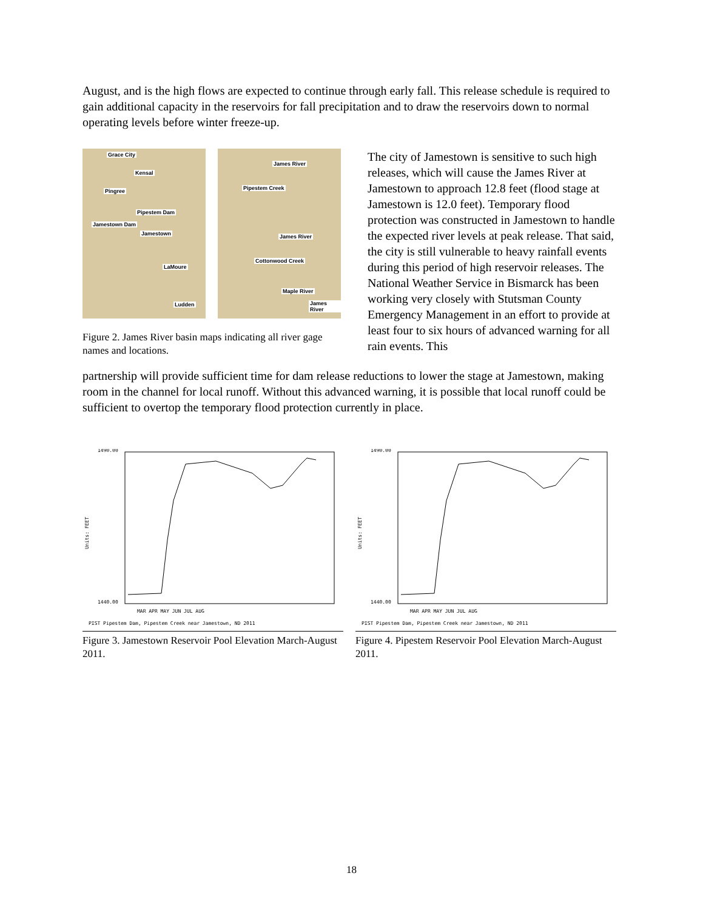August, and is the high flows are expected to continue through early fall. This release schedule is required to gain additional capacity in the reservoirs for fall precipitation and to draw the reservoirs down to normal operating levels before winter freeze-up.
Grace City
Kensal
Pingree
Pipestem Dam
Jamestown Dam
Jamestown
LaMoure
Ludden
James River
Pipestem Creek
James River
Cottonwood Creek
Maple River
James River
Figure 2. James River basin maps indicating all river gage names and locations.
The city of Jamestown is sensitive to such high releases, which will cause the James River at Jamestown to approach 12.8 feet (flood stage at Jamestown is 12.0 feet). Temporary flood protection was constructed in Jamestown to handle the expected river levels at peak release. That said, the city is still vulnerable to heavy rainfall events during this period of high reservoir releases. The National Weather Service in Bismarck has been working very closely with Stutsman County Emergency Management in an effort to provide at least four to six hours of advanced warning for all rain events. This
partnership will provide sufficient time for dam release reductions to lower the stage at Jamestown, making room in the channel for local runoff. Without this advanced warning, it is possible that local runoff could be sufficient to overtop the temporary flood protection currently in place.
1490.00
1440.00
Units: FEET
MAR APR MAY JUN JUL AUG
PIST Pipestem Dam, Pipestem Creek near Jamestown, ND 2011
Figure 3. Jamestown Reservoir Pool Elevation March-August 2011.
1490.00
1440.00
Units: FEET
MAR APR MAY JUN JUL AUG
PIST Pipestem Dam, Pipestem Creek near Jamestown, ND 2011
Figure 4. Pipestem Reservoir Pool Elevation March-August 2011.
18